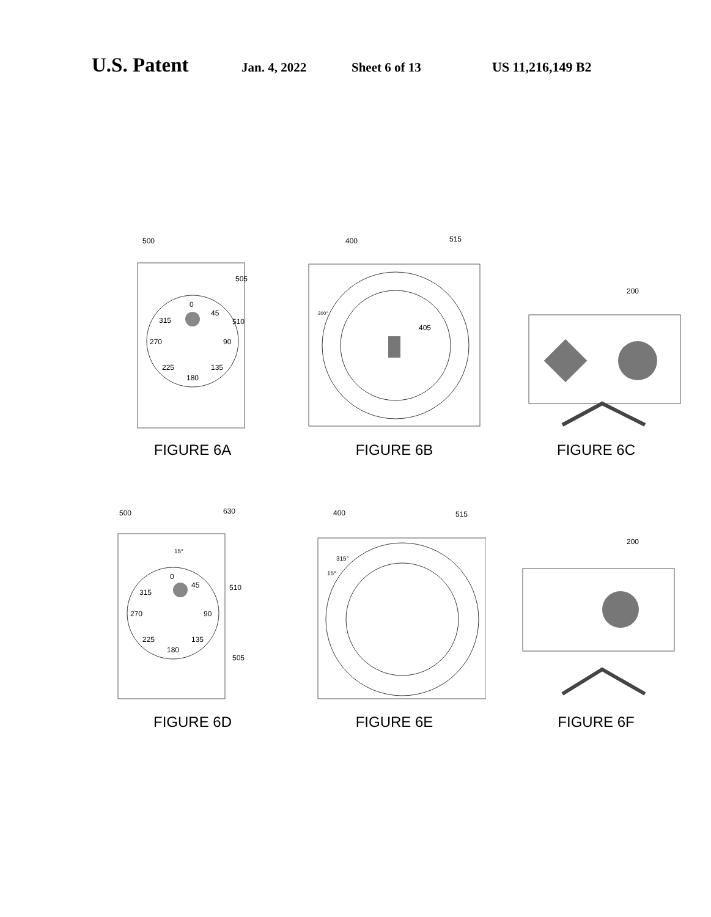U.S. Patent Jan. 4, 2022 Sheet 6 of 13 US 11,216,149 B2
500
0
45
315
270
90
225
135
180
505
510
FIGURE 6A
400
515
405
300°
FIGURE 6B
200
FIGURE 6C
500
630
15°
0
45
315
270
90
225
135
180
510
505
FIGURE 6D
400
515
315°
15°
FIGURE 6E
200
FIGURE 6F